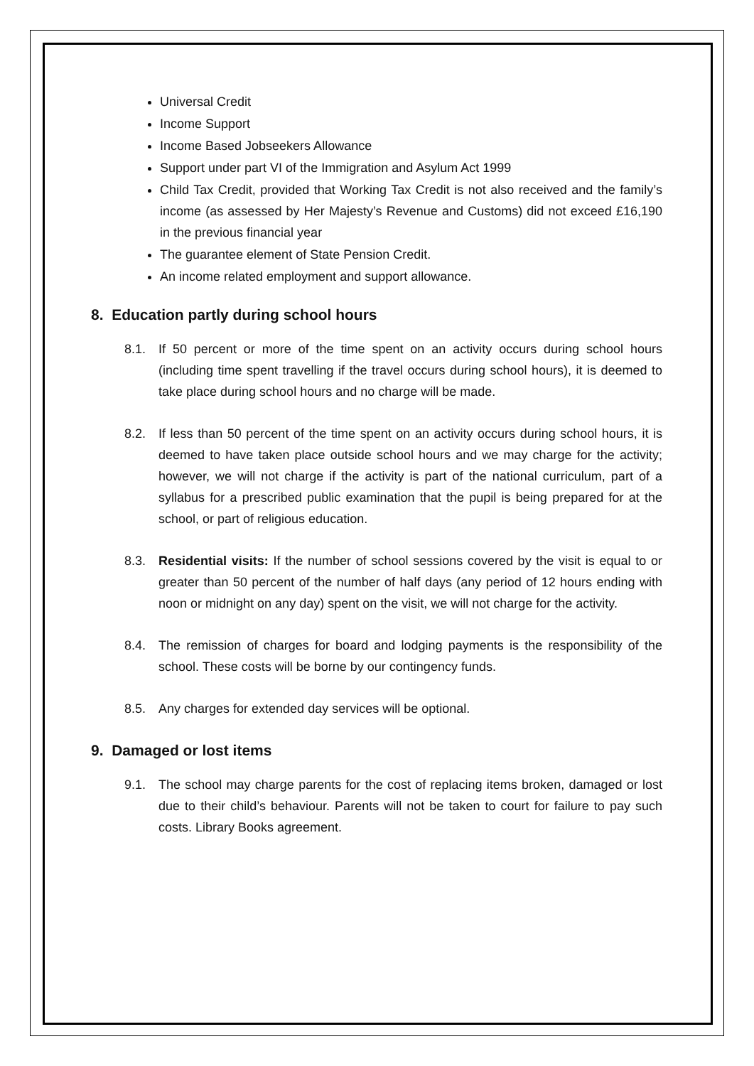Universal Credit
Income Support
Income Based Jobseekers Allowance
Support under part VI of the Immigration and Asylum Act 1999
Child Tax Credit, provided that Working Tax Credit is not also received and the family’s income (as assessed by Her Majesty’s Revenue and Customs) did not exceed £16,190 in the previous financial year
The guarantee element of State Pension Credit.
An income related employment and support allowance.
8. Education partly during school hours
8.1. If 50 percent or more of the time spent on an activity occurs during school hours (including time spent travelling if the travel occurs during school hours), it is deemed to take place during school hours and no charge will be made.
8.2. If less than 50 percent of the time spent on an activity occurs during school hours, it is deemed to have taken place outside school hours and we may charge for the activity; however, we will not charge if the activity is part of the national curriculum, part of a syllabus for a prescribed public examination that the pupil is being prepared for at the school, or part of religious education.
8.3. Residential visits: If the number of school sessions covered by the visit is equal to or greater than 50 percent of the number of half days (any period of 12 hours ending with noon or midnight on any day) spent on the visit, we will not charge for the activity.
8.4. The remission of charges for board and lodging payments is the responsibility of the school. These costs will be borne by our contingency funds.
8.5. Any charges for extended day services will be optional.
9. Damaged or lost items
9.1. The school may charge parents for the cost of replacing items broken, damaged or lost due to their child’s behaviour. Parents will not be taken to court for failure to pay such costs. Library Books agreement.